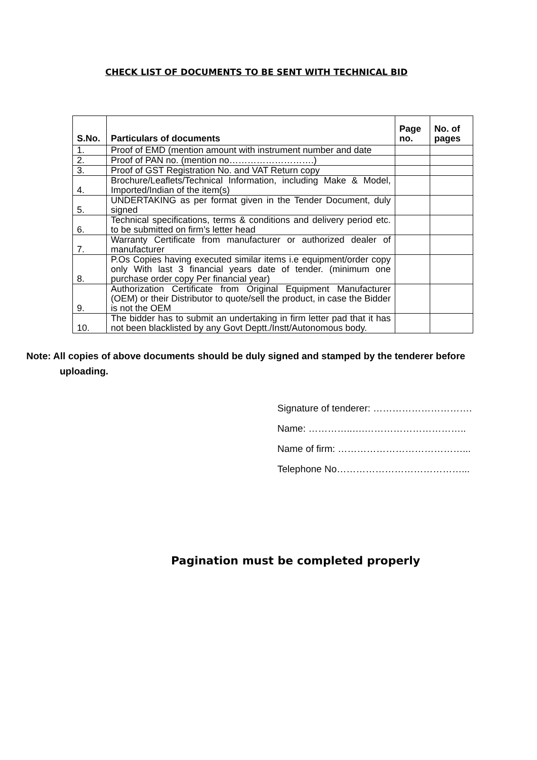CHECK LIST OF DOCUMENTS TO BE SENT WITH TECHNICAL BID
| S.No. | Particulars of documents | Page no. | No. of pages |
| --- | --- | --- | --- |
| 1. | Proof of EMD (mention amount with instrument number and date | | |
| 2. | Proof of PAN no. (mention no……………………….) | | |
| 3. | Proof of GST Registration No. and VAT Return copy | | |
| 4. | Brochure/Leaflets/Technical Information, including Make & Model, Imported/Indian of the item(s) | | |
| 5. | UNDERTAKING as per format given in the Tender Document, duly signed | | |
| 6. | Technical specifications, terms & conditions and delivery period etc. to be submitted on firm’s letter head | | |
| 7. | Warranty Certificate from manufacturer or authorized dealer of manufacturer | | |
| 8. | P.Os Copies having executed similar items i.e equipment/order copy only With last 3 financial years date of tender. (minimum one purchase order copy Per financial year) | | |
| 9. | Authorization Certificate from Original Equipment Manufacturer (OEM) or their Distributor to quote/sell the product, in case the Bidder is not the OEM | | |
| 10. | The bidder has to submit an undertaking in firm letter pad that it has not been blacklisted by any Govt Deptt./Instt/Autonomous body. | | |
Note: All copies of above documents should be duly signed and stamped by the tenderer before
uploading.
Signature of tenderer: ………………………….
Name: …………..….…………………………..
Name of firm: …………………………………...
Telephone No…………………………………...
Pagination must be completed properly